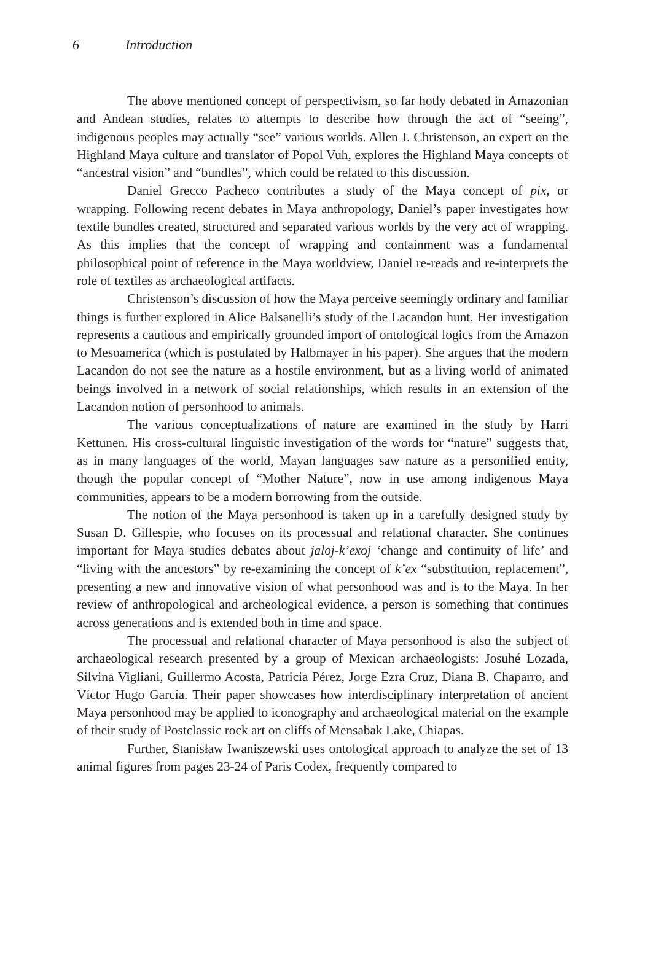6 Introduction
The above mentioned concept of perspectivism, so far hotly debated in Amazonian and Andean studies, relates to attempts to describe how through the act of “seeing”, indigenous peoples may actually “see” various worlds. Allen J. Christenson, an expert on the Highland Maya culture and translator of Popol Vuh, explores the Highland Maya concepts of “ancestral vision” and “bundles”, which could be related to this discussion.
Daniel Grecco Pacheco contributes a study of the Maya concept of pix, or wrapping. Following recent debates in Maya anthropology, Daniel’s paper investigates how textile bundles created, structured and separated various worlds by the very act of wrapping. As this implies that the concept of wrapping and containment was a fundamental philosophical point of reference in the Maya worldview, Daniel re-reads and re-interprets the role of textiles as archaeological artifacts.
Christenson’s discussion of how the Maya perceive seemingly ordinary and familiar things is further explored in Alice Balsanelli’s study of the Lacandon hunt. Her investigation represents a cautious and empirically grounded import of ontological logics from the Amazon to Mesoamerica (which is postulated by Halbmayer in his paper). She argues that the modern Lacandon do not see the nature as a hostile environment, but as a living world of animated beings involved in a network of social relationships, which results in an extension of the Lacandon notion of personhood to animals.
The various conceptualizations of nature are examined in the study by Harri Kettunen. His cross-cultural linguistic investigation of the words for “nature” suggests that, as in many languages of the world, Mayan languages saw nature as a personified entity, though the popular concept of “Mother Nature”, now in use among indigenous Maya communities, appears to be a modern borrowing from the outside.
The notion of the Maya personhood is taken up in a carefully designed study by Susan D. Gillespie, who focuses on its processual and relational character. She continues important for Maya studies debates about jaloj-k’exoj ‘change and continuity of life’ and “living with the ancestors” by re-examining the concept of k’ex “substitution, replacement”, presenting a new and innovative vision of what personhood was and is to the Maya. In her review of anthropological and archeological evidence, a person is something that continues across generations and is extended both in time and space.
The processual and relational character of Maya personhood is also the subject of archaeological research presented by a group of Mexican archaeologists: Josuhé Lozada, Silvina Vigliani, Guillermo Acosta, Patricia Pérez, Jorge Ezra Cruz, Diana B. Chaparro, and Víctor Hugo García. Their paper showcases how interdisciplinary interpretation of ancient Maya personhood may be applied to iconography and archaeological material on the example of their study of Postclassic rock art on cliffs of Mensabak Lake, Chiapas.
Further, Stanisław Iwaniszewski uses ontological approach to analyze the set of 13 animal figures from pages 23-24 of Paris Codex, frequently compared to